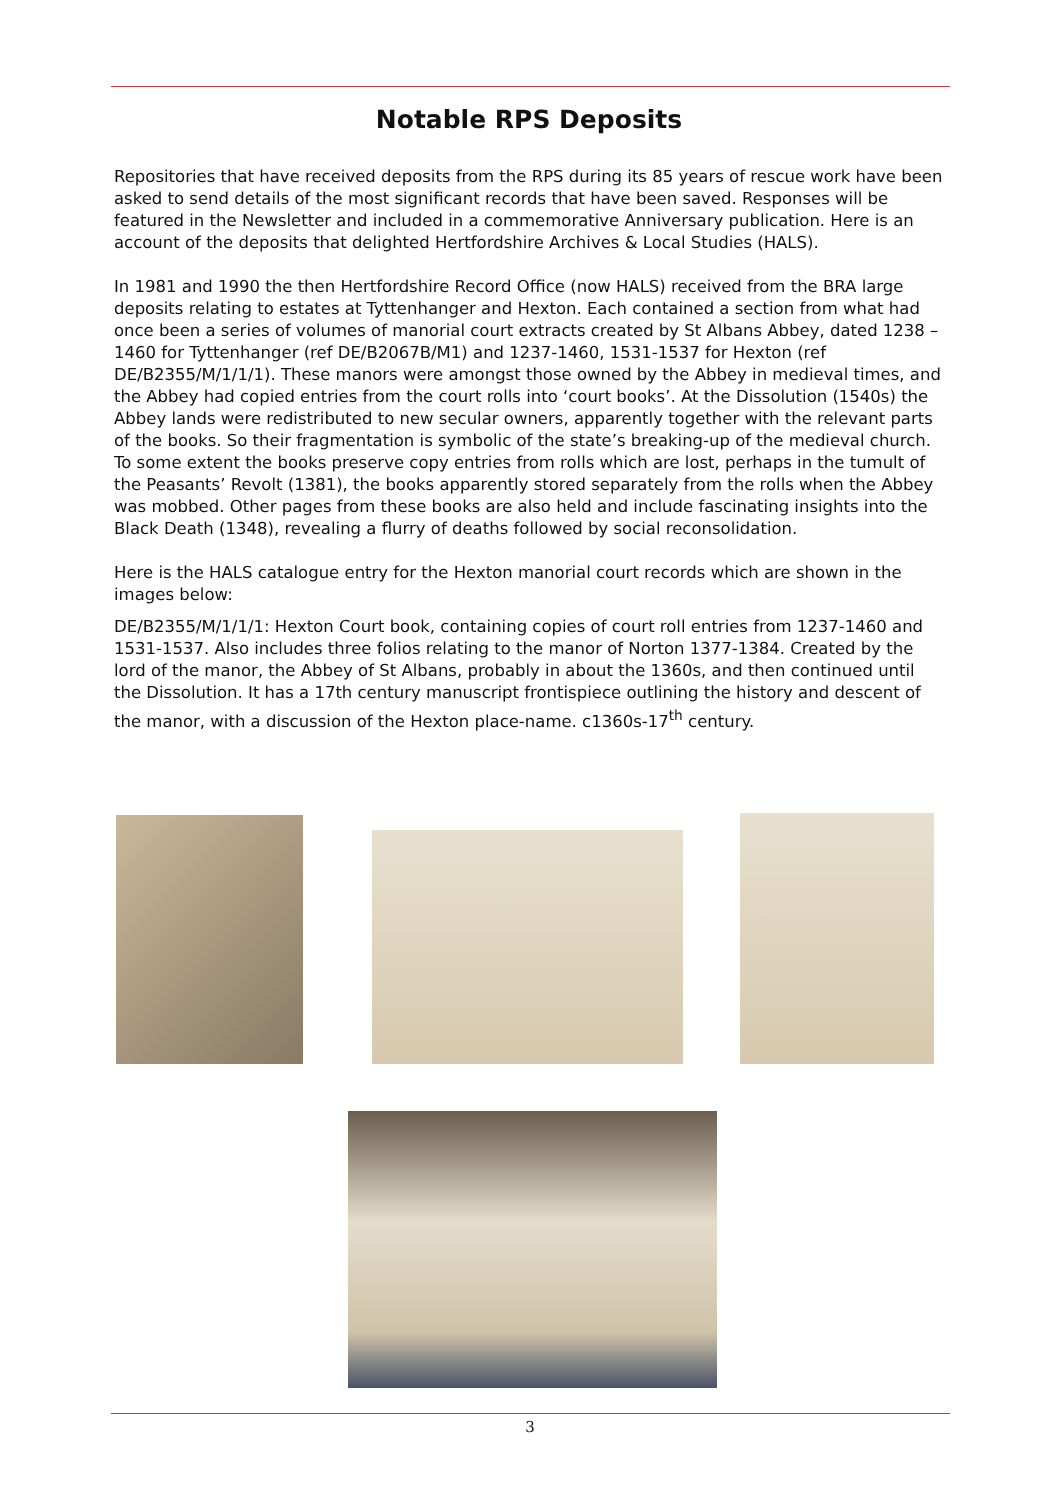Notable RPS Deposits
Repositories that have received deposits from the RPS during its 85 years of rescue work have been asked to send details of the most significant records that have been saved. Responses will be featured in the Newsletter and included in a commemorative Anniversary publication. Here is an account of the deposits that delighted Hertfordshire Archives & Local Studies (HALS).
In 1981 and 1990 the then Hertfordshire Record Office (now HALS) received from the BRA large deposits relating to estates at Tyttenhanger and Hexton. Each contained a section from what had once been a series of volumes of manorial court extracts created by St Albans Abbey, dated 1238 – 1460 for Tyttenhanger (ref DE/B2067B/M1) and 1237-1460, 1531-1537 for Hexton (ref DE/B2355/M/1/1/1). These manors were amongst those owned by the Abbey in medieval times, and the Abbey had copied entries from the court rolls into ‘court books’. At the Dissolution (1540s) the Abbey lands were redistributed to new secular owners, apparently together with the relevant parts of the books. So their fragmentation is symbolic of the state’s breaking-up of the medieval church. To some extent the books preserve copy entries from rolls which are lost, perhaps in the tumult of the Peasants’ Revolt (1381), the books apparently stored separately from the rolls when the Abbey was mobbed. Other pages from these books are also held and include fascinating insights into the Black Death (1348), revealing a flurry of deaths followed by social reconsolidation.
Here is the HALS catalogue entry for the Hexton manorial court records which are shown in the images below:
DE/B2355/M/1/1/1: Hexton Court book, containing copies of court roll entries from 1237-1460 and 1531-1537. Also includes three folios relating to the manor of Norton 1377-1384. Created by the lord of the manor, the Abbey of St Albans, probably in about the 1360s, and then continued until the Dissolution. It has a 17th century manuscript frontispiece outlining the history and descent of the manor, with a discussion of the Hexton place-name. c1360s-17<sup>th</sup> century.
3